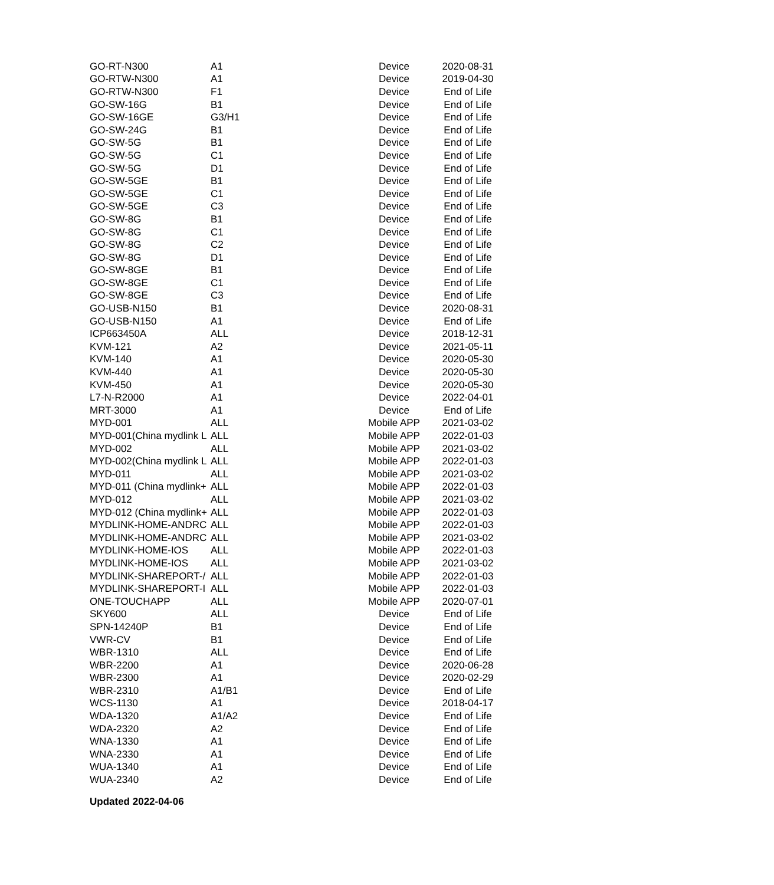| GO-RT-N300 | A1 | Device | 2020-08-31 |
| GO-RTW-N300 | A1 | Device | 2019-04-30 |
| GO-RTW-N300 | F1 | Device | End of Life |
| GO-SW-16G | B1 | Device | End of Life |
| GO-SW-16GE | G3/H1 | Device | End of Life |
| GO-SW-24G | B1 | Device | End of Life |
| GO-SW-5G | B1 | Device | End of Life |
| GO-SW-5G | C1 | Device | End of Life |
| GO-SW-5G | D1 | Device | End of Life |
| GO-SW-5GE | B1 | Device | End of Life |
| GO-SW-5GE | C1 | Device | End of Life |
| GO-SW-5GE | C3 | Device | End of Life |
| GO-SW-8G | B1 | Device | End of Life |
| GO-SW-8G | C1 | Device | End of Life |
| GO-SW-8G | C2 | Device | End of Life |
| GO-SW-8G | D1 | Device | End of Life |
| GO-SW-8GE | B1 | Device | End of Life |
| GO-SW-8GE | C1 | Device | End of Life |
| GO-SW-8GE | C3 | Device | End of Life |
| GO-USB-N150 | B1 | Device | 2020-08-31 |
| GO-USB-N150 | A1 | Device | End of Life |
| ICP663450A | ALL | Device | 2018-12-31 |
| KVM-121 | A2 | Device | 2021-05-11 |
| KVM-140 | A1 | Device | 2020-05-30 |
| KVM-440 | A1 | Device | 2020-05-30 |
| KVM-450 | A1 | Device | 2020-05-30 |
| L7-N-R2000 | A1 | Device | 2022-04-01 |
| MRT-3000 | A1 | Device | End of Life |
| MYD-001 | ALL | Mobile APP | 2021-03-02 |
| MYD-001(China mydlink L | ALL | Mobile APP | 2022-01-03 |
| MYD-002 | ALL | Mobile APP | 2021-03-02 |
| MYD-002(China mydlink L | ALL | Mobile APP | 2022-01-03 |
| MYD-011 | ALL | Mobile APP | 2021-03-02 |
| MYD-011 (China mydlink+ | ALL | Mobile APP | 2022-01-03 |
| MYD-012 | ALL | Mobile APP | 2021-03-02 |
| MYD-012 (China mydlink+ | ALL | Mobile APP | 2022-01-03 |
| MYDLINK-HOME-ANDRC | ALL | Mobile APP | 2022-01-03 |
| MYDLINK-HOME-ANDRC | ALL | Mobile APP | 2021-03-02 |
| MYDLINK-HOME-IOS | ALL | Mobile APP | 2022-01-03 |
| MYDLINK-HOME-IOS | ALL | Mobile APP | 2021-03-02 |
| MYDLINK-SHAREPORT-/ | ALL | Mobile APP | 2022-01-03 |
| MYDLINK-SHAREPORT-I | ALL | Mobile APP | 2022-01-03 |
| ONE-TOUCHAPP | ALL | Mobile APP | 2020-07-01 |
| SKY600 | ALL | Device | End of Life |
| SPN-14240P | B1 | Device | End of Life |
| VWR-CV | B1 | Device | End of Life |
| WBR-1310 | ALL | Device | End of Life |
| WBR-2200 | A1 | Device | 2020-06-28 |
| WBR-2300 | A1 | Device | 2020-02-29 |
| WBR-2310 | A1/B1 | Device | End of Life |
| WCS-1130 | A1 | Device | 2018-04-17 |
| WDA-1320 | A1/A2 | Device | End of Life |
| WDA-2320 | A2 | Device | End of Life |
| WNA-1330 | A1 | Device | End of Life |
| WNA-2330 | A1 | Device | End of Life |
| WUA-1340 | A1 | Device | End of Life |
| WUA-2340 | A2 | Device | End of Life |
Updated 2022-04-06